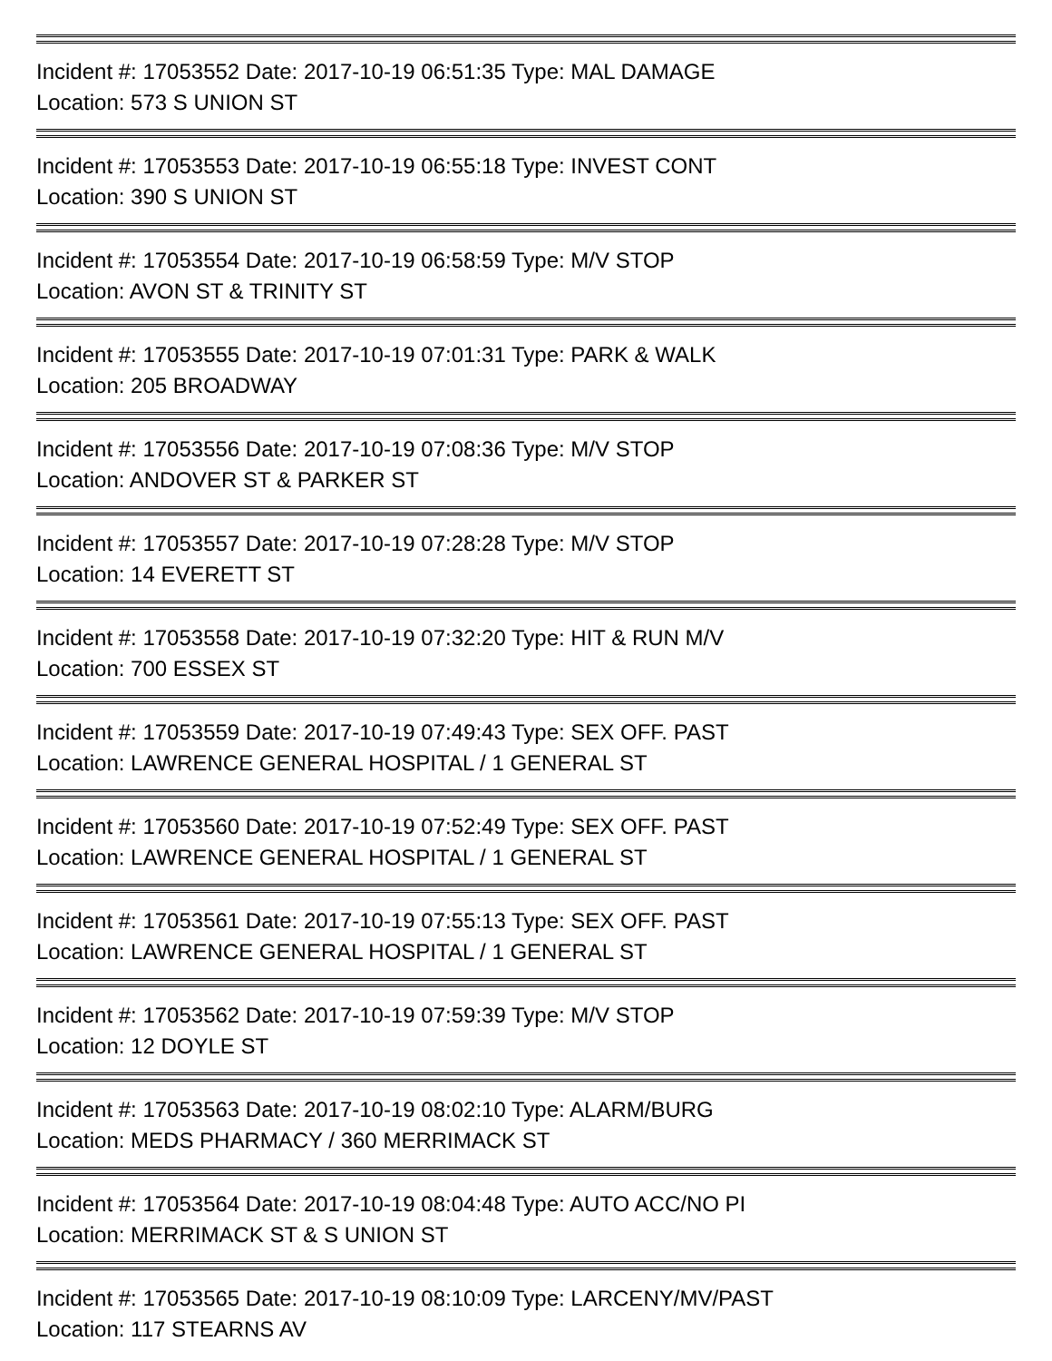Incident #: 17053552 Date: 2017-10-19 06:51:35 Type: MAL DAMAGE
Location: 573 S UNION ST
Incident #: 17053553 Date: 2017-10-19 06:55:18 Type: INVEST CONT
Location: 390 S UNION ST
Incident #: 17053554 Date: 2017-10-19 06:58:59 Type: M/V STOP
Location: AVON ST & TRINITY ST
Incident #: 17053555 Date: 2017-10-19 07:01:31 Type: PARK & WALK
Location: 205 BROADWAY
Incident #: 17053556 Date: 2017-10-19 07:08:36 Type: M/V STOP
Location: ANDOVER ST & PARKER ST
Incident #: 17053557 Date: 2017-10-19 07:28:28 Type: M/V STOP
Location: 14 EVERETT ST
Incident #: 17053558 Date: 2017-10-19 07:32:20 Type: HIT & RUN M/V
Location: 700 ESSEX ST
Incident #: 17053559 Date: 2017-10-19 07:49:43 Type: SEX OFF. PAST
Location: LAWRENCE GENERAL HOSPITAL / 1 GENERAL ST
Incident #: 17053560 Date: 2017-10-19 07:52:49 Type: SEX OFF. PAST
Location: LAWRENCE GENERAL HOSPITAL / 1 GENERAL ST
Incident #: 17053561 Date: 2017-10-19 07:55:13 Type: SEX OFF. PAST
Location: LAWRENCE GENERAL HOSPITAL / 1 GENERAL ST
Incident #: 17053562 Date: 2017-10-19 07:59:39 Type: M/V STOP
Location: 12 DOYLE ST
Incident #: 17053563 Date: 2017-10-19 08:02:10 Type: ALARM/BURG
Location: MEDS PHARMACY / 360 MERRIMACK ST
Incident #: 17053564 Date: 2017-10-19 08:04:48 Type: AUTO ACC/NO PI
Location: MERRIMACK ST & S UNION ST
Incident #: 17053565 Date: 2017-10-19 08:10:09 Type: LARCENY/MV/PAST
Location: 117 STEARNS AV